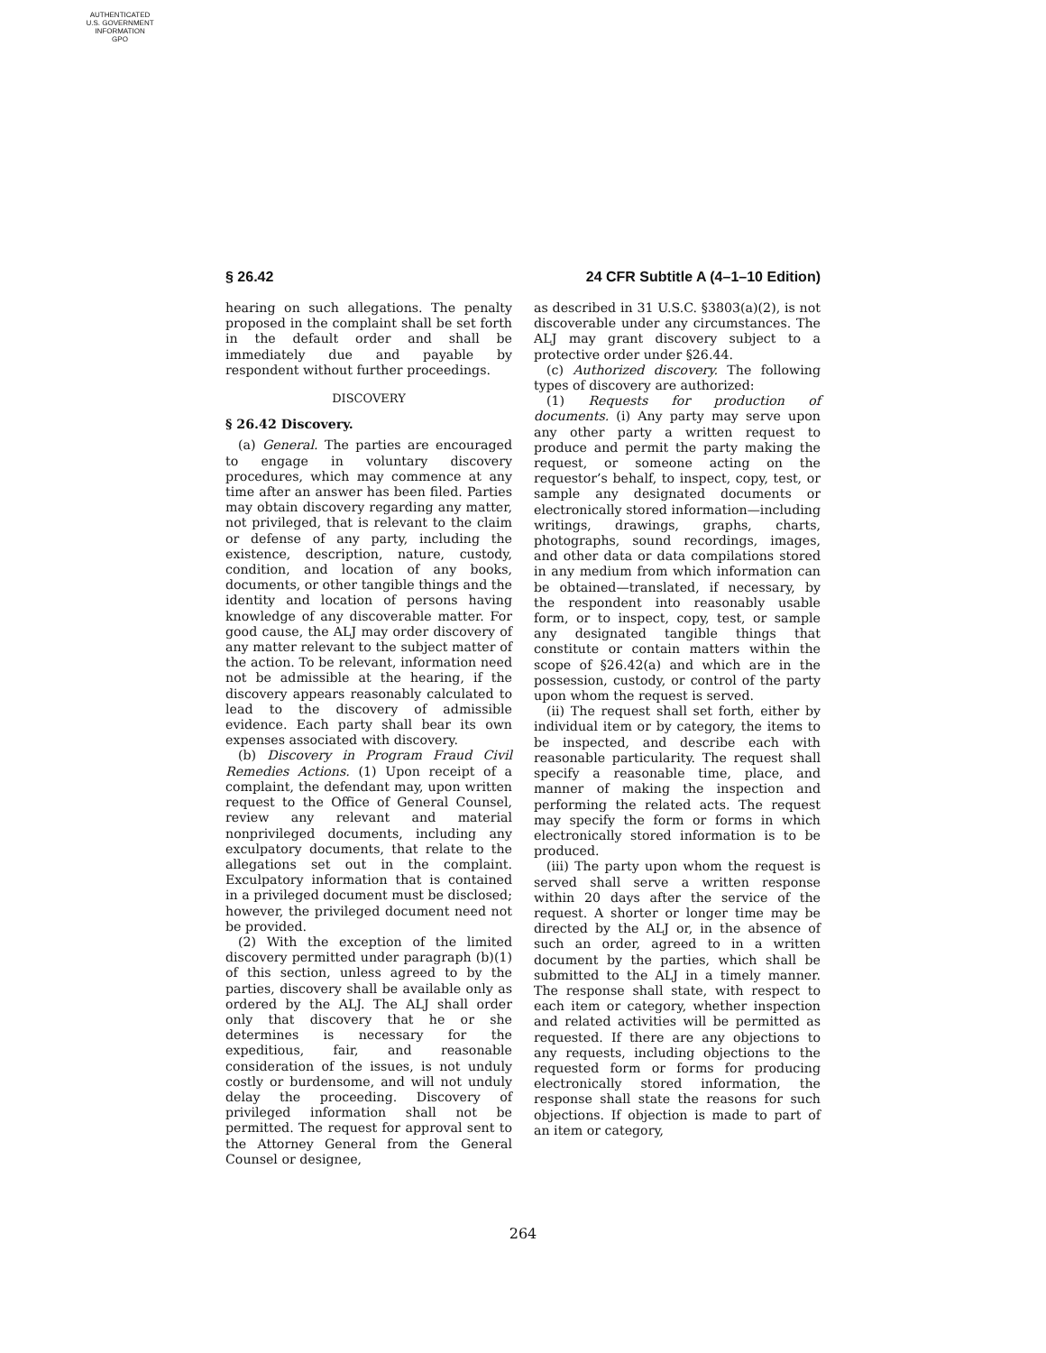AUTHENTICATED
U.S. GOVERNMENT
INFORMATION
GPO
§ 26.42 24 CFR Subtitle A (4–1–10 Edition)
hearing on such allegations. The penalty proposed in the complaint shall be set forth in the default order and shall be immediately due and payable by respondent without further proceedings.
DISCOVERY
§ 26.42 Discovery.
(a) General. The parties are encouraged to engage in voluntary discovery procedures, which may commence at any time after an answer has been filed. Parties may obtain discovery regarding any matter, not privileged, that is relevant to the claim or defense of any party, including the existence, description, nature, custody, condition, and location of any books, documents, or other tangible things and the identity and location of persons having knowledge of any discoverable matter. For good cause, the ALJ may order discovery of any matter relevant to the subject matter of the action. To be relevant, information need not be admissible at the hearing, if the discovery appears reasonably calculated to lead to the discovery of admissible evidence. Each party shall bear its own expenses associated with discovery.
(b) Discovery in Program Fraud Civil Remedies Actions. (1) Upon receipt of a complaint, the defendant may, upon written request to the Office of General Counsel, review any relevant and material nonprivileged documents, including any exculpatory documents, that relate to the allegations set out in the complaint. Exculpatory information that is contained in a privileged document must be disclosed; however, the privileged document need not be provided.
(2) With the exception of the limited discovery permitted under paragraph (b)(1) of this section, unless agreed to by the parties, discovery shall be available only as ordered by the ALJ. The ALJ shall order only that discovery that he or she determines is necessary for the expeditious, fair, and reasonable consideration of the issues, is not unduly costly or burdensome, and will not unduly delay the proceeding. Discovery of privileged information shall not be permitted. The request for approval sent to the Attorney General from the General Counsel or designee,
as described in 31 U.S.C. §3803(a)(2), is not discoverable under any circumstances. The ALJ may grant discovery subject to a protective order under §26.44.
(c) Authorized discovery. The following types of discovery are authorized:
(1) Requests for production of documents. (i) Any party may serve upon any other party a written request to produce and permit the party making the request, or someone acting on the requestor’s behalf, to inspect, copy, test, or sample any designated documents or electronically stored information—including writings, drawings, graphs, charts, photographs, sound recordings, images, and other data or data compilations stored in any medium from which information can be obtained—translated, if necessary, by the respondent into reasonably usable form, or to inspect, copy, test, or sample any designated tangible things that constitute or contain matters within the scope of §26.42(a) and which are in the possession, custody, or control of the party upon whom the request is served.
(ii) The request shall set forth, either by individual item or by category, the items to be inspected, and describe each with reasonable particularity. The request shall specify a reasonable time, place, and manner of making the inspection and performing the related acts. The request may specify the form or forms in which electronically stored information is to be produced.
(iii) The party upon whom the request is served shall serve a written response within 20 days after the service of the request. A shorter or longer time may be directed by the ALJ or, in the absence of such an order, agreed to in a written document by the parties, which shall be submitted to the ALJ in a timely manner. The response shall state, with respect to each item or category, whether inspection and related activities will be permitted as requested. If there are any objections to any requests, including objections to the requested form or forms for producing electronically stored information, the response shall state the reasons for such objections. If objection is made to part of an item or category,
264